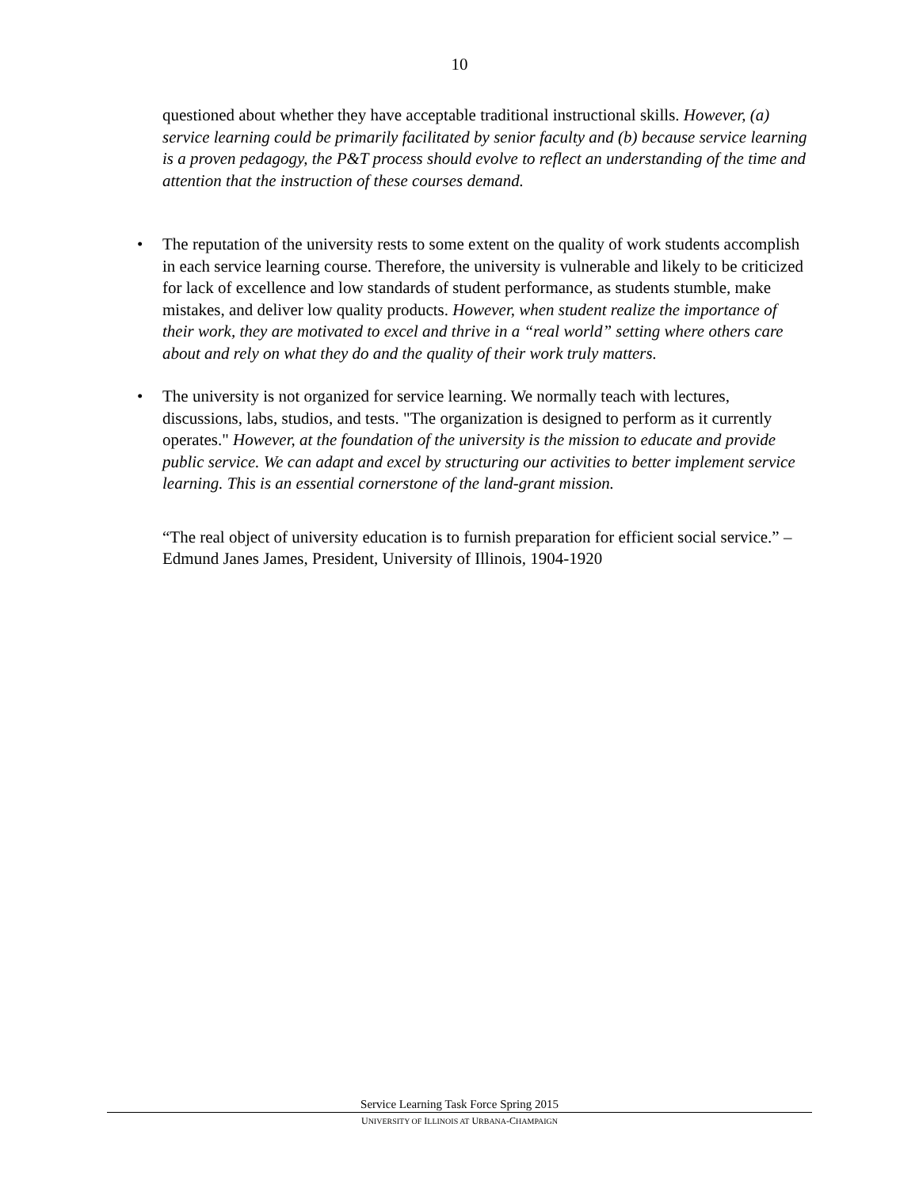10
questioned about whether they have acceptable traditional instructional skills. However, (a) service learning could be primarily facilitated by senior faculty and (b) because service learning is a proven pedagogy, the P&T process should evolve to reflect an understanding of the time and attention that the instruction of these courses demand.
• The reputation of the university rests to some extent on the quality of work students accomplish in each service learning course. Therefore, the university is vulnerable and likely to be criticized for lack of excellence and low standards of student performance, as students stumble, make mistakes, and deliver low quality products. However, when student realize the importance of their work, they are motivated to excel and thrive in a “real world” setting where others care about and rely on what they do and the quality of their work truly matters.
• The university is not organized for service learning. We normally teach with lectures, discussions, labs, studios, and tests. "The organization is designed to perform as it currently operates." However, at the foundation of the university is the mission to educate and provide public service. We can adapt and excel by structuring our activities to better implement service learning. This is an essential cornerstone of the land-grant mission.
“The real object of university education is to furnish preparation for efficient social service.” – Edmund Janes James, President, University of Illinois, 1904-1920
Service Learning Task Force Spring 2015
UNIVERSITY OF ILLINOIS AT URBANA-CHAMPAIGN